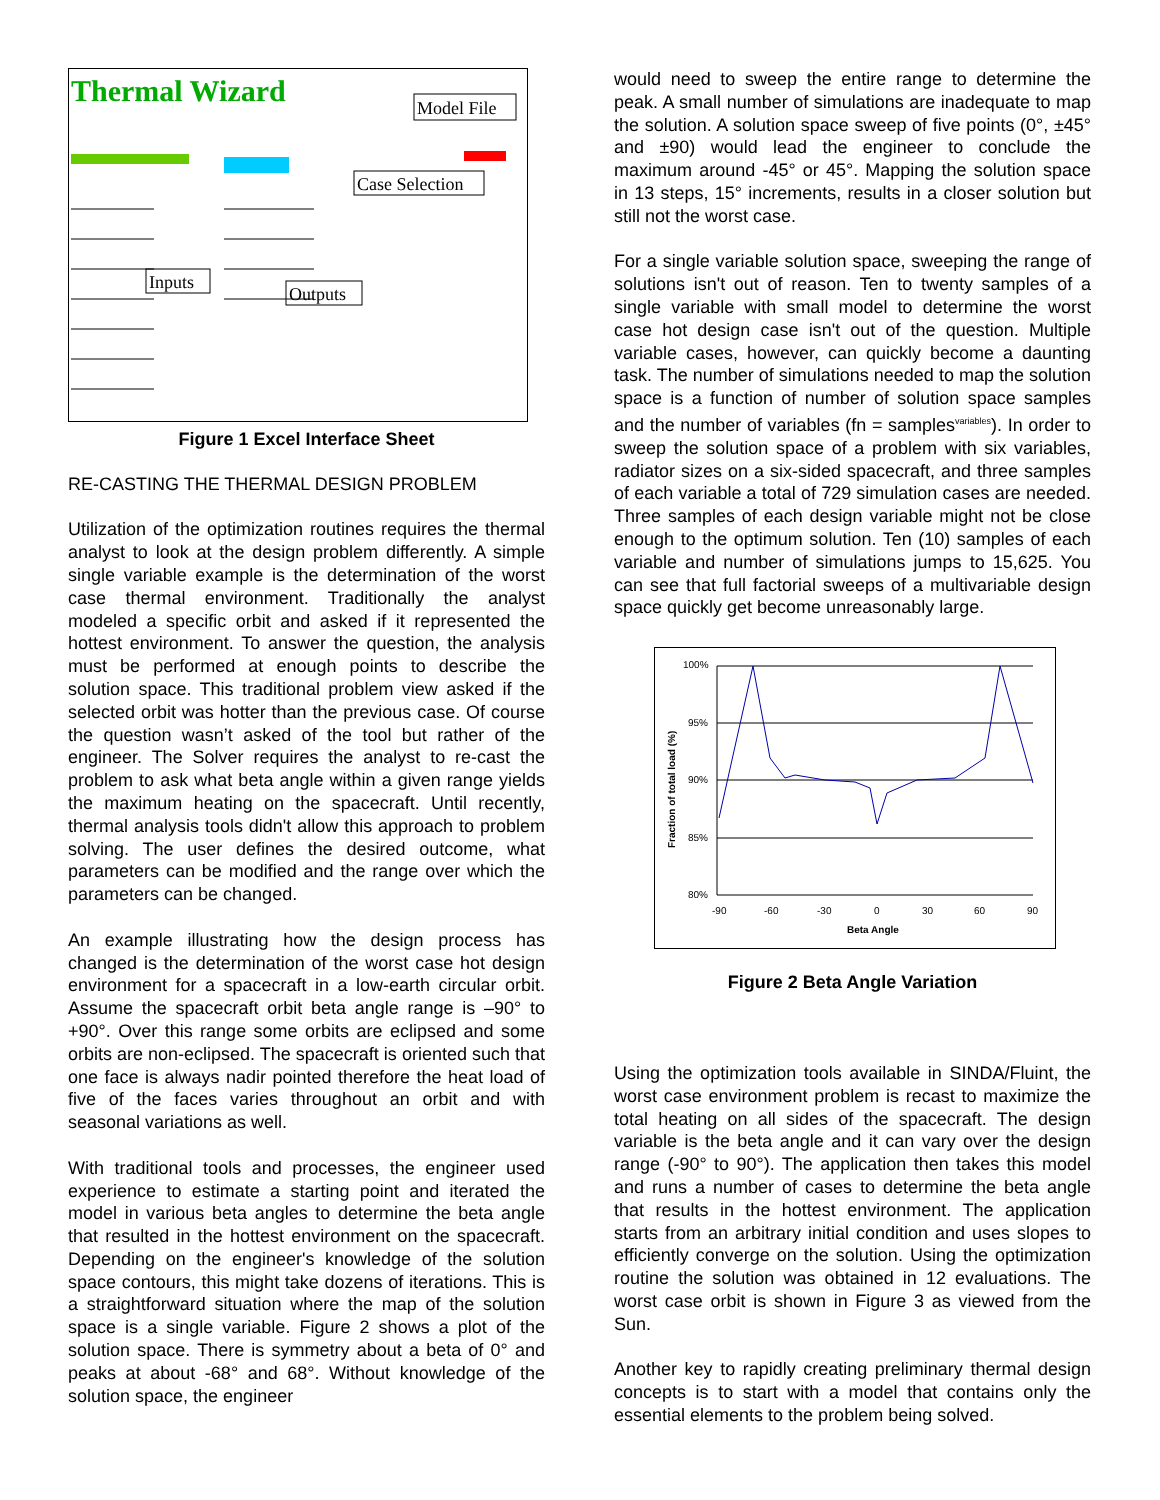Thermal Wizard
Model File
Case Selection
Inputs
Outputs
Figure 1 Excel Interface Sheet
RE-CASTING THE THERMAL DESIGN PROBLEM
Utilization of the optimization routines requires the thermal analyst to look at the design problem differently. A simple single variable example is the determination of the worst case thermal environment. Traditionally the analyst modeled a specific orbit and asked if it represented the hottest environment. To answer the question, the analysis must be performed at enough points to describe the solution space. This traditional problem view asked if the selected orbit was hotter than the previous case. Of course the question wasn’t asked of the tool but rather of the engineer. The Solver requires the analyst to re-cast the problem to ask what beta angle within a given range yields the maximum heating on the spacecraft. Until recently, thermal analysis tools didn't allow this approach to problem solving. The user defines the desired outcome, what parameters can be modified and the range over which the parameters can be changed.
An example illustrating how the design process has changed is the determination of the worst case hot design environment for a spacecraft in a low-earth circular orbit. Assume the spacecraft orbit beta angle range is –90° to +90°. Over this range some orbits are eclipsed and some orbits are non-eclipsed. The spacecraft is oriented such that one face is always nadir pointed therefore the heat load of five of the faces varies throughout an orbit and with seasonal variations as well.
With traditional tools and processes, the engineer used experience to estimate a starting point and iterated the model in various beta angles to determine the beta angle that resulted in the hottest environment on the spacecraft. Depending on the engineer's knowledge of the solution space contours, this might take dozens of iterations. This is a straightforward situation where the map of the solution space is a single variable. Figure 2 shows a plot of the solution space. There is symmetry about a beta of 0° and peaks at about -68° and 68°. Without knowledge of the solution space, the engineer
would need to sweep the entire range to determine the peak. A small number of simulations are inadequate to map the solution. A solution space sweep of five points (0°, ±45° and ±90) would lead the engineer to conclude the maximum around -45° or 45°. Mapping the solution space in 13 steps, 15° increments, results in a closer solution but still not the worst case.
For a single variable solution space, sweeping the range of solutions isn't out of reason. Ten to twenty samples of a single variable with small model to determine the worst case hot design case isn't out of the question. Multiple variable cases, however, can quickly become a daunting task. The number of simulations needed to map the solution space is a function of number of solution space samples and the number of variables (fn = samples<sup>variables</sup>). In order to sweep the solution space of a problem with six variables, radiator sizes on a six-sided spacecraft, and three samples of each variable a total of 729 simulation cases are needed. Three samples of each design variable might not be close enough to the optimum solution. Ten (10) samples of each variable and number of simulations jumps to 15,625. You can see that full factorial sweeps of a multivariable design space quickly get become unreasonably large.
100%
95%
90%
85%
80%
-90
-60
-30
0
30
60
90
Beta Angle
Fraction of total load (%)
Figure 2 Beta Angle Variation
Using the optimization tools available in SINDA/Fluint, the worst case environment problem is recast to maximize the total heating on all sides of the spacecraft. The design variable is the beta angle and it can vary over the design range (-90° to 90°). The application then takes this model and runs a number of cases to determine the beta angle that results in the hottest environment. The application starts from an arbitrary initial condition and uses slopes to efficiently converge on the solution. Using the optimization routine the solution was obtained in 12 evaluations. The worst case orbit is shown in Figure 3 as viewed from the Sun.
Another key to rapidly creating preliminary thermal design concepts is to start with a model that contains only the essential elements to the problem being solved.